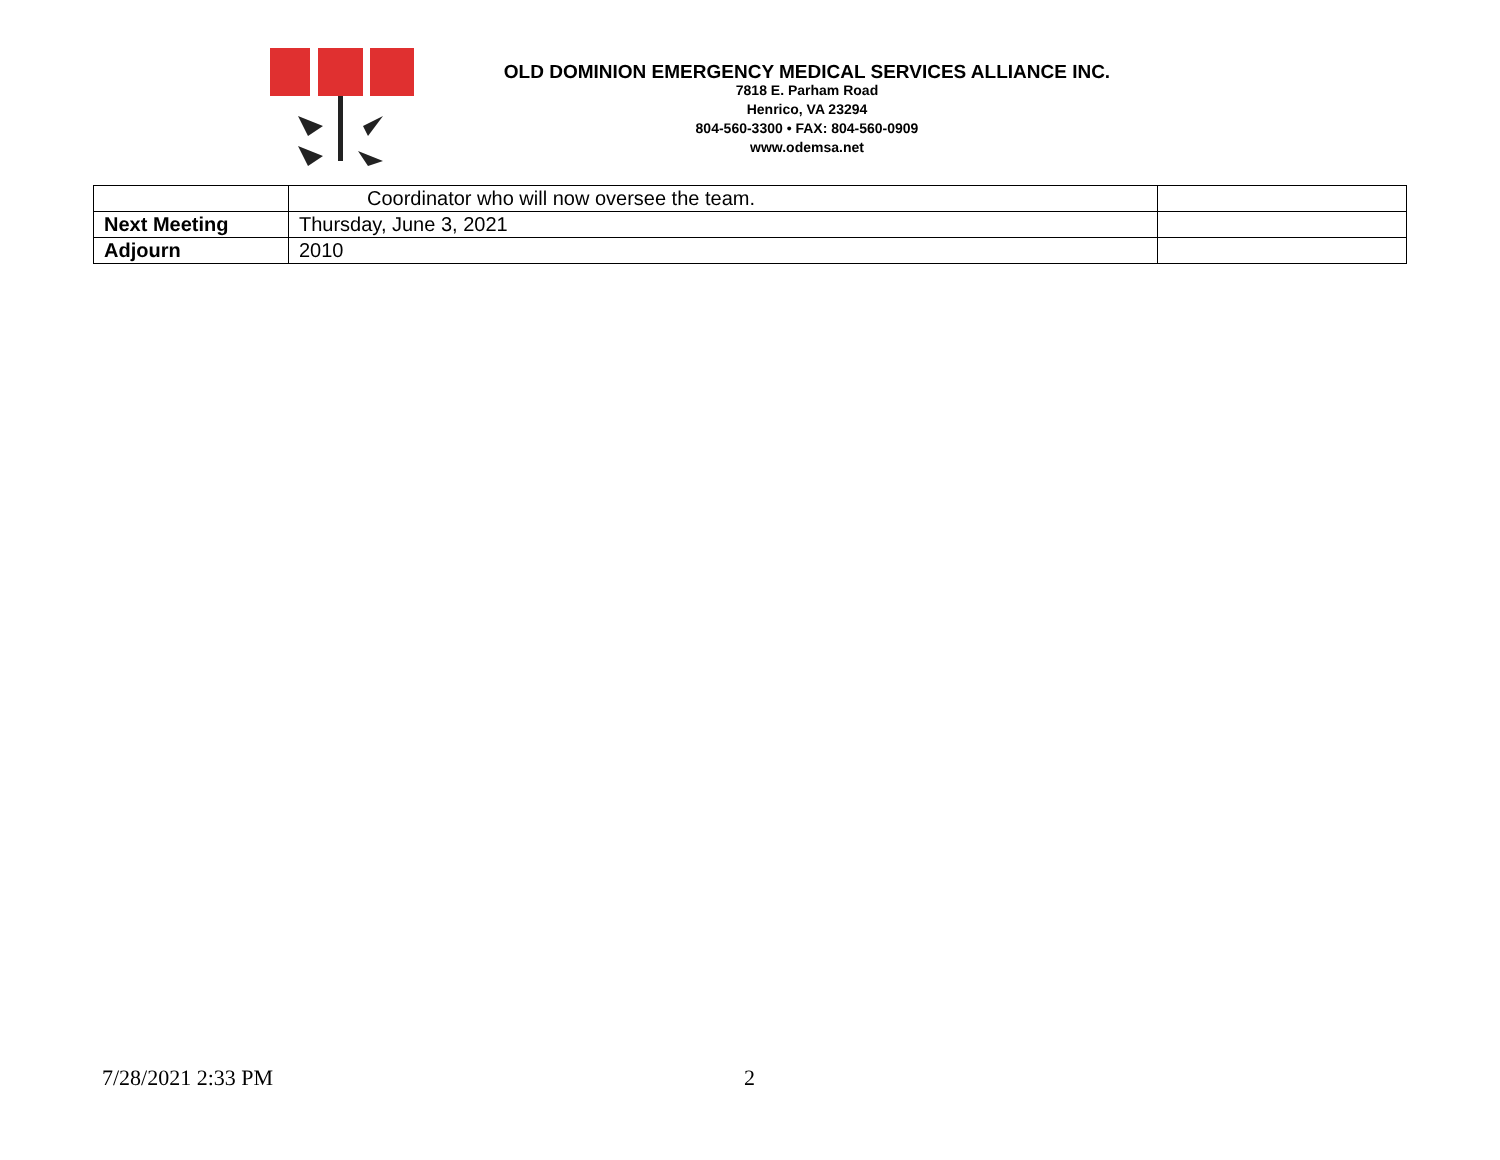OLD DOMINION EMERGENCY MEDICAL SERVICES ALLIANCE INC.
7818 E. Parham Road
Henrico, VA 23294
804-560-3300 • FAX: 804-560-0909
www.odemsa.net
| | Coordinator who will now oversee the team. | |
| Next Meeting | Thursday, June 3, 2021 | |
| Adjourn | 2010 | |
7/28/2021 2:33 PM 2